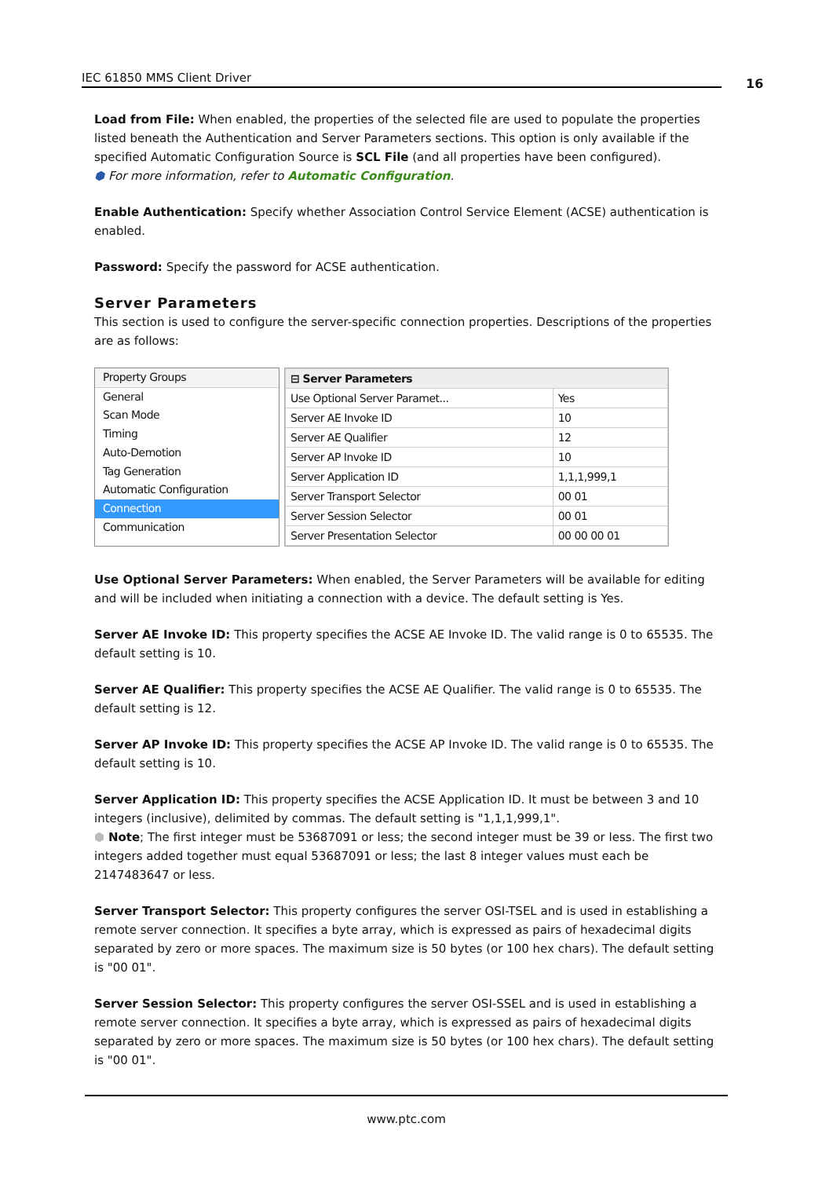IEC 61850 MMS Client Driver 16
Load from File: When enabled, the properties of the selected file are used to populate the properties listed beneath the Authentication and Server Parameters sections. This option is only available if the specified Automatic Configuration Source is SCL File (and all properties have been configured).
⬢ For more information, refer to Automatic Configuration.
Enable Authentication: Specify whether Association Control Service Element (ACSE) authentication is enabled.
Password: Specify the password for ACSE authentication.
Server Parameters
This section is used to configure the server-specific connection properties. Descriptions of the properties are as follows:
Property Groups
General
Scan Mode
Timing
Auto-Demotion
Tag Generation
Automatic Configuration
Connection
Communication
| ⊟ Server Parameters | |
| Use Optional Server Paramet... | Yes |
| Server AE Invoke ID | 10 |
| Server AE Qualifier | 12 |
| Server AP Invoke ID | 10 |
| Server Application ID | 1,1,1,999,1 |
| Server Transport Selector | 00 01 |
| Server Session Selector | 00 01 |
| Server Presentation Selector | 00 00 00 01 |
Use Optional Server Parameters: When enabled, the Server Parameters will be available for editing and will be included when initiating a connection with a device. The default setting is Yes.
Server AE Invoke ID: This property specifies the ACSE AE Invoke ID. The valid range is 0 to 65535. The default setting is 10.
Server AE Qualifier: This property specifies the ACSE AE Qualifier. The valid range is 0 to 65535. The default setting is 12.
Server AP Invoke ID: This property specifies the ACSE AP Invoke ID. The valid range is 0 to 65535. The default setting is 10.
Server Application ID: This property specifies the ACSE Application ID. It must be between 3 and 10 integers (inclusive), delimited by commas. The default setting is "1,1,1,999,1".
⬢ Note; The first integer must be 53687091 or less; the second integer must be 39 or less. The first two integers added together must equal 53687091 or less; the last 8 integer values must each be 2147483647 or less.
Server Transport Selector: This property configures the server OSI-TSEL and is used in establishing a remote server connection. It specifies a byte array, which is expressed as pairs of hexadecimal digits separated by zero or more spaces. The maximum size is 50 bytes (or 100 hex chars). The default setting is "00 01".
Server Session Selector: This property configures the server OSI-SSEL and is used in establishing a remote server connection. It specifies a byte array, which is expressed as pairs of hexadecimal digits separated by zero or more spaces. The maximum size is 50 bytes (or 100 hex chars). The default setting is "00 01".
www.ptc.com